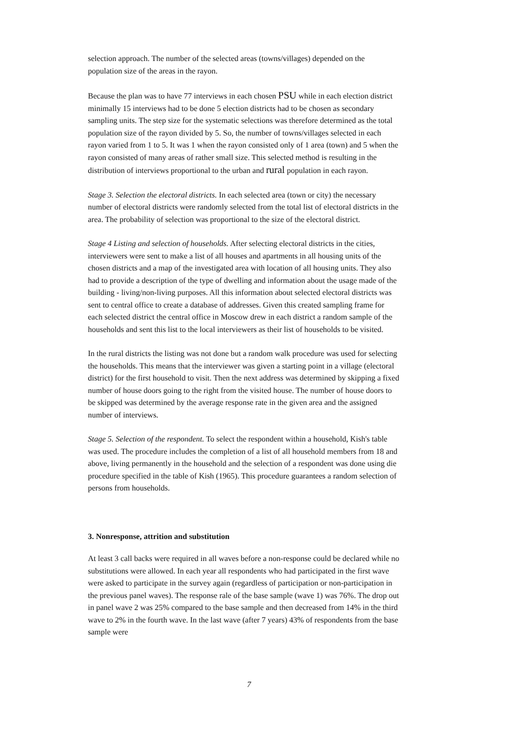selection approach. The number of the selected areas (towns/villages) depended on the population size of the areas in the rayon.
Because the plan was to have 77 interviews in each chosen PSU while in each election district minimally 15 interviews had to be done 5 election districts had to be chosen as secondary sampling units. The step size for the systematic selections was therefore determined as the total population size of the rayon divided by 5. So, the number of towns/villages selected in each rayon varied from 1 to 5. It was 1 when the rayon consisted only of 1 area (town) and 5 when the rayon consisted of many areas of rather small size. This selected method is resulting in the distribution of interviews proportional to the urban and rural population in each rayon.
Stage 3. Selection the electoral districts. In each selected area (town or city) the necessary number of electoral districts were randomly selected from the total list of electoral districts in the area. The probability of selection was proportional to the size of the electoral district.
Stage 4 Listing and selection of households. After selecting electoral districts in the cities, interviewers were sent to make a list of all houses and apartments in all housing units of the chosen districts and a map of the investigated area with location of all housing units. They also had to provide a description of the type of dwelling and information about the usage made of the building - living/non-living purposes. All this information about selected electoral districts was sent to central office to create a database of addresses. Given this created sampling frame for each selected district the central office in Moscow drew in each district a random sample of the households and sent this list to the local interviewers as their list of households to be visited.
In the rural districts the listing was not done but a random walk procedure was used for selecting the households. This means that the interviewer was given a starting point in a village (electoral district) for the first household to visit. Then the next address was determined by skipping a fixed number of house doors going to the right from the visited house. The number of house doors to be skipped was determined by the average response rate in the given area and the assigned number of interviews.
Stage 5. Selection of the respondent. To select the respondent within a household, Kish's table was used. The procedure includes the completion of a list of all household members from 18 and above, living permanently in the household and the selection of a respondent was done using die procedure specified in the table of Kish (1965). This procedure guarantees a random selection of persons from households.
3. Nonresponse, attrition and substitution
At least 3 call backs were required in all waves before a non-response could be declared while no substitutions were allowed. In each year all respondents who had participated in the first wave were asked to participate in the survey again (regardless of participation or non-participation in the previous panel waves). The response rale of the base sample (wave 1) was 76%. The drop out in panel wave 2 was 25% compared to the base sample and then decreased from 14% in the third wave to 2% in the fourth wave. In the last wave (after 7 years) 43% of respondents from the base sample were
7